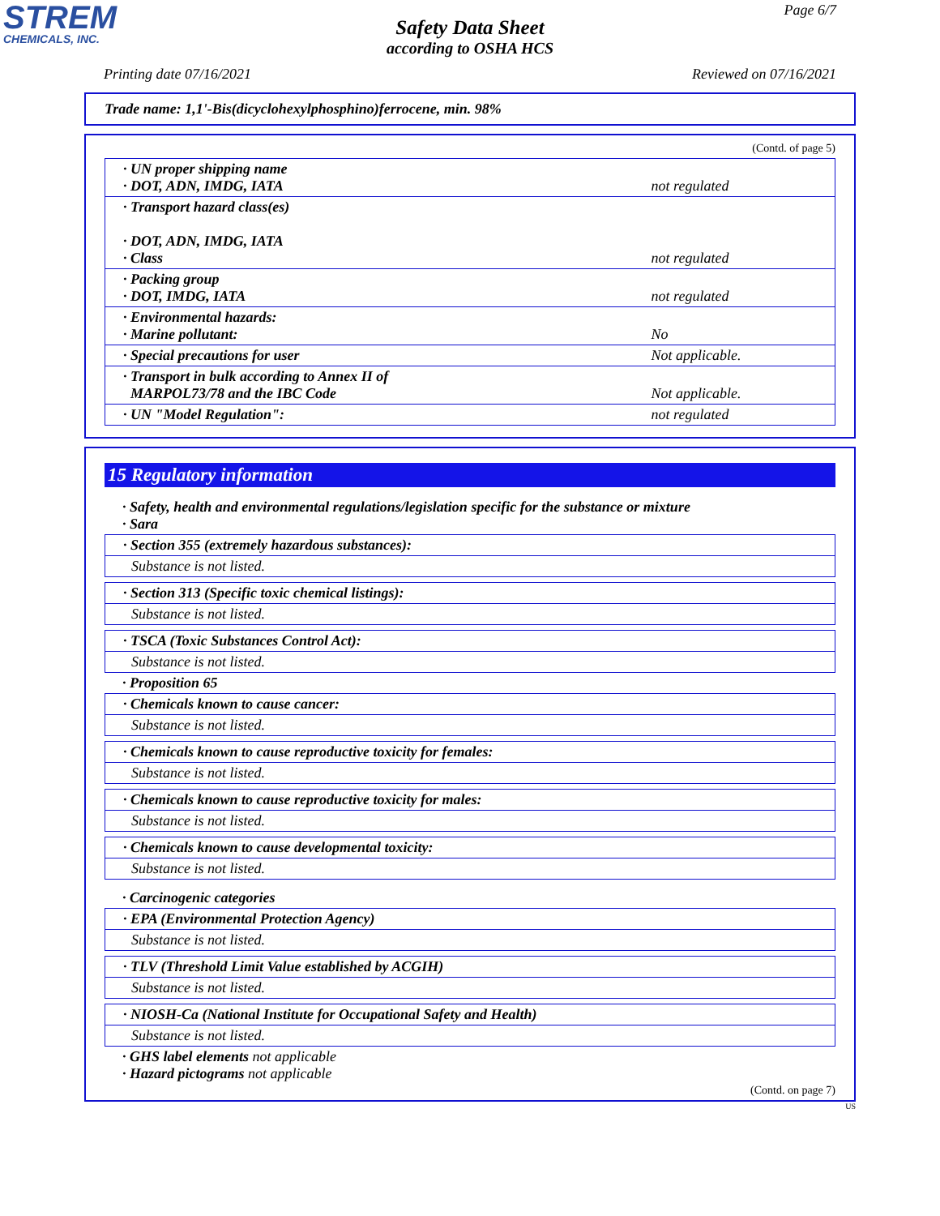STREM
CHEMICALS, INC.
Page 6/7
Safety Data Sheet
according to OSHA HCS
Printing date 07/16/2021 Reviewed on 07/16/2021
Trade name: 1,1'-Bis(dicyclohexylphosphino)ferrocene, min. 98%
(Contd. of page 5)
| · UN proper shipping name · DOT, ADN, IMDG, IATA | not regulated |
| · Transport hazard class(es) · DOT, ADN, IMDG, IATA · Class | not regulated |
| · Packing group · DOT, IMDG, IATA | not regulated |
| · Environmental hazards: · Marine pollutant: | No |
| · Special precautions for user | Not applicable. |
| · Transport in bulk according to Annex II of MARPOL73/78 and the IBC Code | Not applicable. |
| · UN "Model Regulation": | not regulated |
15 Regulatory information
· Safety, health and environmental regulations/legislation specific for the substance or mixture
· Sara
· Section 355 (extremely hazardous substances):
Substance is not listed.
· Section 313 (Specific toxic chemical listings):
Substance is not listed.
· TSCA (Toxic Substances Control Act):
Substance is not listed.
· Proposition 65
· Chemicals known to cause cancer:
Substance is not listed.
· Chemicals known to cause reproductive toxicity for females:
Substance is not listed.
· Chemicals known to cause reproductive toxicity for males:
Substance is not listed.
· Chemicals known to cause developmental toxicity:
Substance is not listed.
· Carcinogenic categories
· EPA (Environmental Protection Agency)
Substance is not listed.
· TLV (Threshold Limit Value established by ACGIH)
Substance is not listed.
· NIOSH-Ca (National Institute for Occupational Safety and Health)
Substance is not listed.
· GHS label elements not applicable
· Hazard pictograms not applicable
(Contd. on page 7)
US